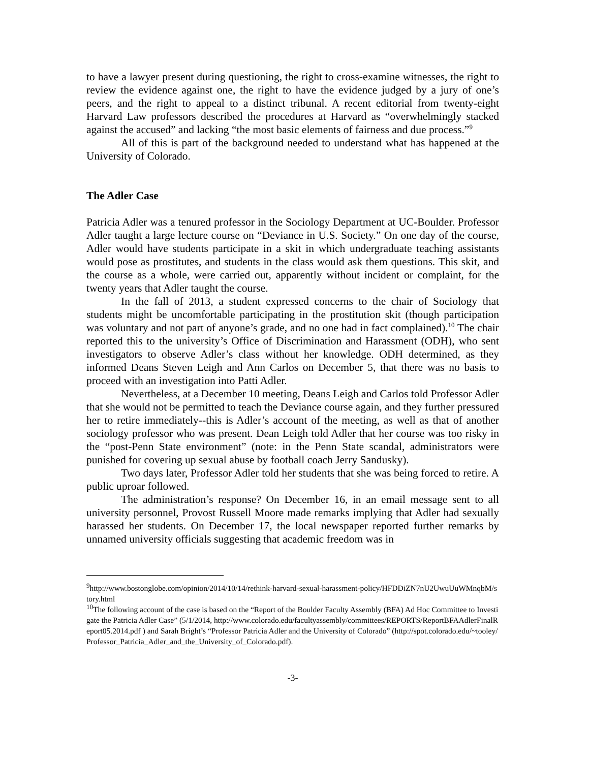to have a lawyer present during questioning, the right to cross-examine witnesses, the right to review the evidence against one, the right to have the evidence judged by a jury of one’s peers, and the right to appeal to a distinct tribunal. A recent editorial from twenty-eight Harvard Law professors described the procedures at Harvard as “overwhelmingly stacked against the accused” and lacking “the most basic elements of fairness and due process.”<sup>9</sup>
All of this is part of the background needed to understand what has happened at the University of Colorado.
The Adler Case
Patricia Adler was a tenured professor in the Sociology Department at UC-Boulder. Professor Adler taught a large lecture course on “Deviance in U.S. Society.” On one day of the course, Adler would have students participate in a skit in which undergraduate teaching assistants would pose as prostitutes, and students in the class would ask them questions. This skit, and the course as a whole, were carried out, apparently without incident or complaint, for the twenty years that Adler taught the course.
In the fall of 2013, a student expressed concerns to the chair of Sociology that students might be uncomfortable participating in the prostitution skit (though participation was voluntary and not part of anyone’s grade, and no one had in fact complained).<sup>10</sup> The chair reported this to the university’s Office of Discrimination and Harassment (ODH), who sent investigators to observe Adler’s class without her knowledge. ODH determined, as they informed Deans Steven Leigh and Ann Carlos on December 5, that there was no basis to proceed with an investigation into Patti Adler.
Nevertheless, at a December 10 meeting, Deans Leigh and Carlos told Professor Adler that she would not be permitted to teach the Deviance course again, and they further pressured her to retire immediately--this is Adler’s account of the meeting, as well as that of another sociology professor who was present. Dean Leigh told Adler that her course was too risky in the “post-Penn State environment” (note: in the Penn State scandal, administrators were punished for covering up sexual abuse by football coach Jerry Sandusky).
Two days later, Professor Adler told her students that she was being forced to retire. A public uproar followed.
The administration’s response? On December 16, in an email message sent to all university personnel, Provost Russell Moore made remarks implying that Adler had sexually harassed her students. On December 17, the local newspaper reported further remarks by unnamed university officials suggesting that academic freedom was in
<sup>9</sup> http://www.bostonglobe.com/opinion/2014/10/14/rethink-harvard-sexual-harassment-policy/HFDDiZN7nU2UwuUuWMnqbM/story.html
<sup>10</sup> The following account of the case is based on the “Report of the Boulder Faculty Assembly (BFA) Ad Hoc Committee to Investigate the Patricia Adler Case” (5/1/2014, http://www.colorado.edu/facultyassembly/committees/REPORTS/ReportBFAAdlerFinalReport05.2014.pdf ) and Sarah Bright’s “Professor Patricia Adler and the University of Colorado” (http://spot.colorado.edu/~tooley/Professor_Patricia_Adler_and_the_University_of_Colorado.pdf).
-3-